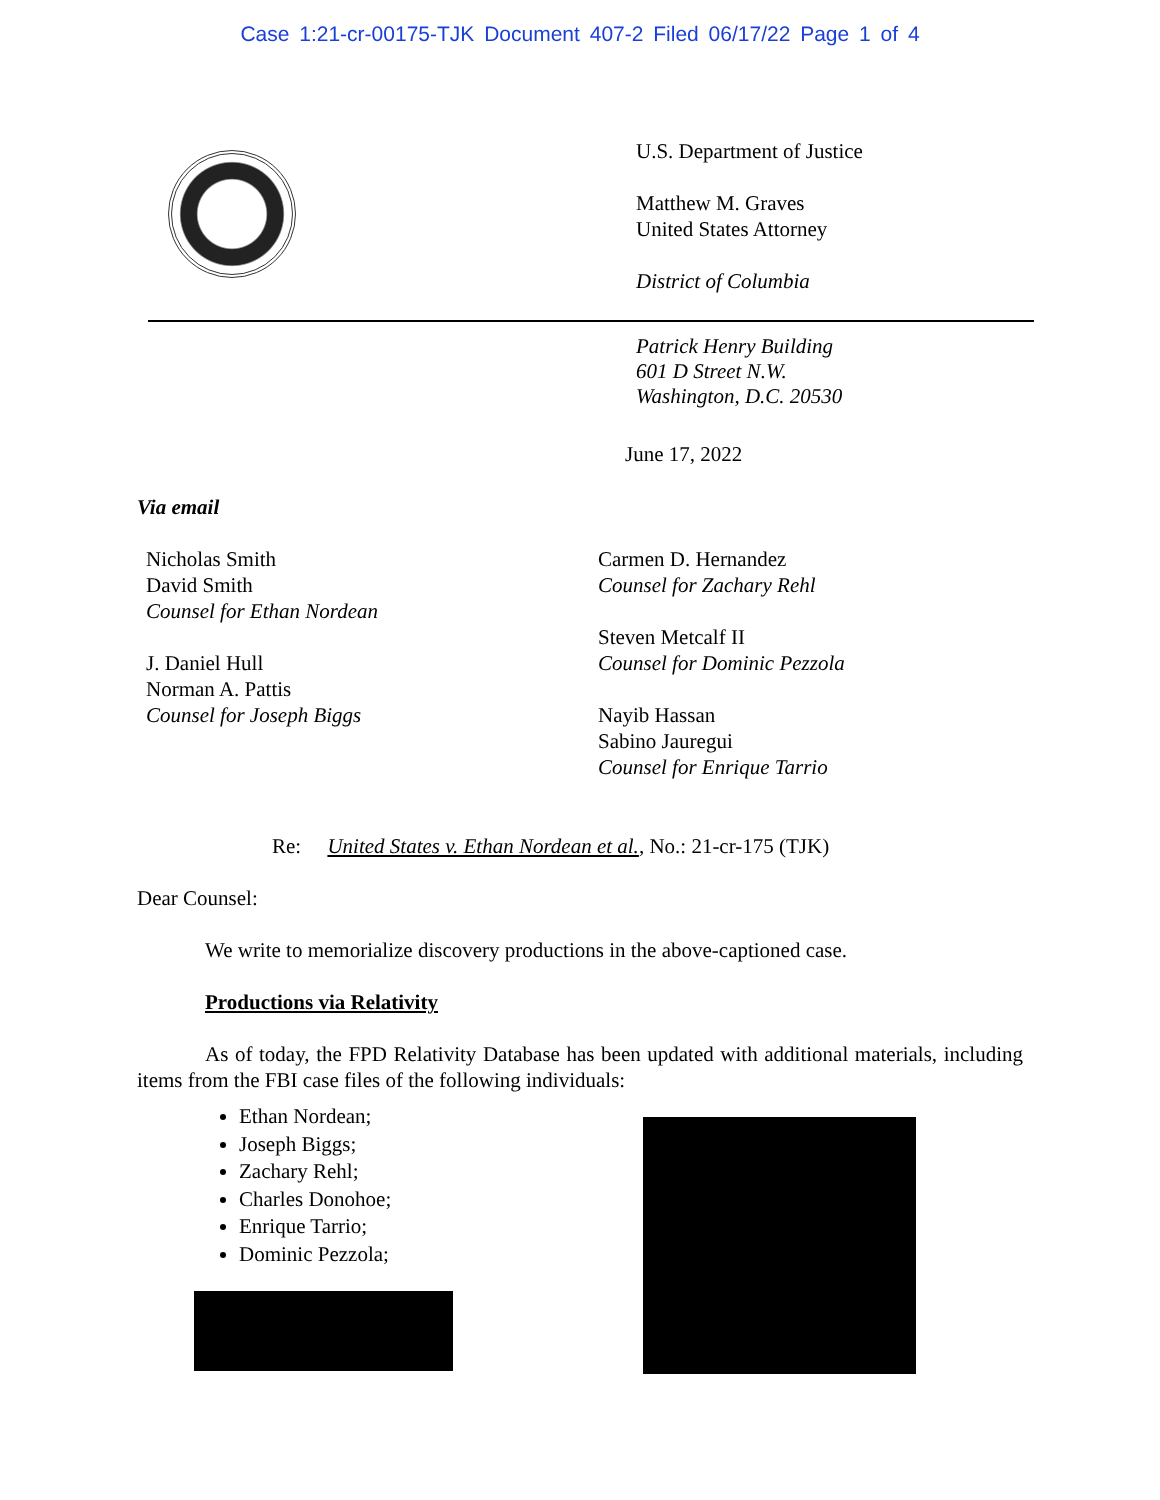Case 1:21-cr-00175-TJK Document 407-2 Filed 06/17/22 Page 1 of 4
U.S. Department of Justice
Matthew M. Graves
United States Attorney
District of Columbia
Patrick Henry Building
601 D Street N.W.
Washington, D.C. 20530
June 17, 2022
Via email
Nicholas Smith
David Smith
Counsel for Ethan Nordean
J. Daniel Hull
Norman A. Pattis
Counsel for Joseph Biggs
Carmen D. Hernandez
Counsel for Zachary Rehl
Steven Metcalf II
Counsel for Dominic Pezzola
Nayib Hassan
Sabino Jauregui
Counsel for Enrique Tarrio
Re: United States v. Ethan Nordean et al., No.: 21-cr-175 (TJK)
Dear Counsel:
We write to memorialize discovery productions in the above-captioned case.
Productions via Relativity
As of today, the FPD Relativity Database has been updated with additional materials, including items from the FBI case files of the following individuals:
Ethan Nordean;
Joseph Biggs;
Zachary Rehl;
Charles Donohoe;
Enrique Tarrio;
Dominic Pezzola;